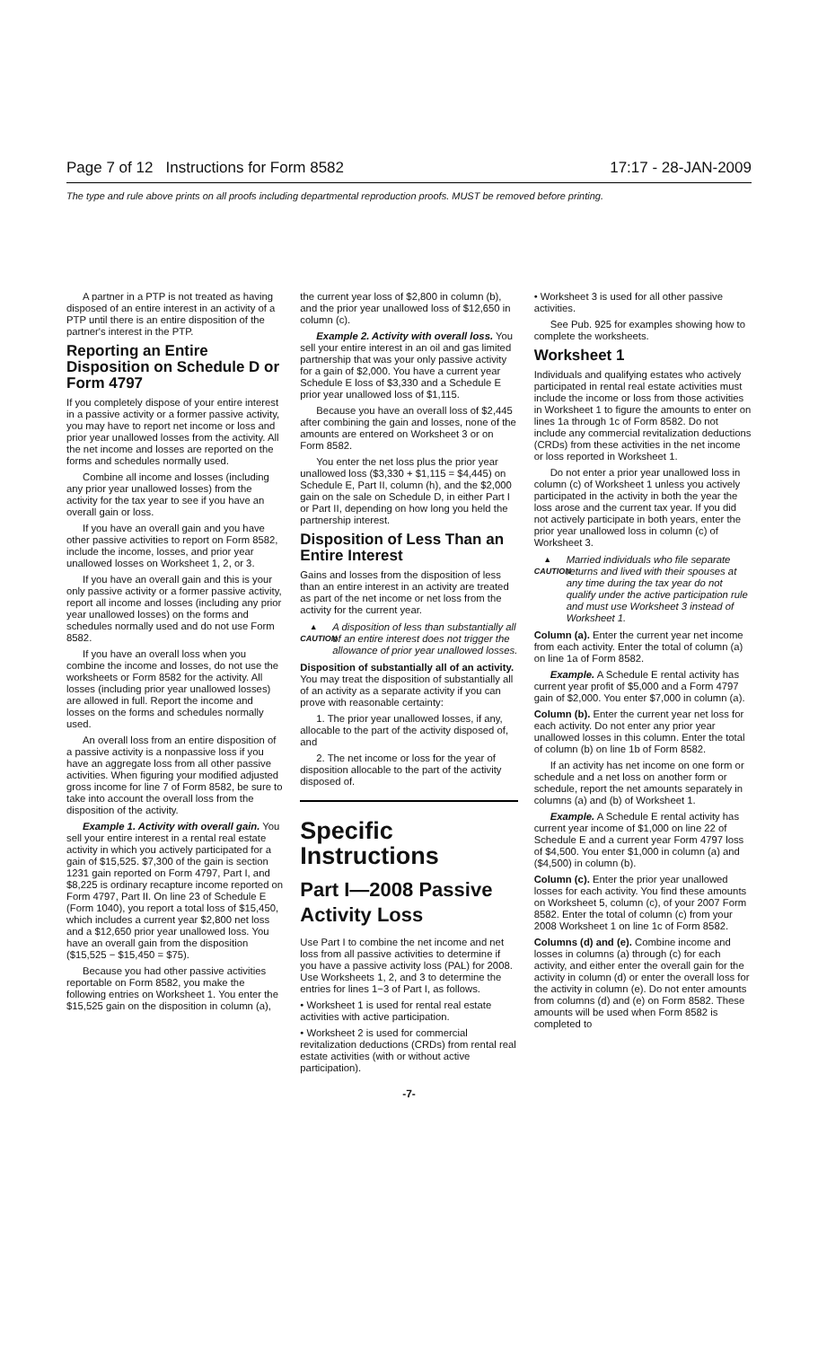Page 7 of 12 Instructions for Form 8582 17:17 - 28-JAN-2009
The type and rule above prints on all proofs including departmental reproduction proofs. MUST be removed before printing.
A partner in a PTP is not treated as having disposed of an entire interest in an activity of a PTP until there is an entire disposition of the partner's interest in the PTP.
Reporting an Entire Disposition on Schedule D or Form 4797
If you completely dispose of your entire interest in a passive activity or a former passive activity, you may have to report net income or loss and prior year unallowed losses from the activity. All the net income and losses are reported on the forms and schedules normally used.
Combine all income and losses (including any prior year unallowed losses) from the activity for the tax year to see if you have an overall gain or loss.
If you have an overall gain and you have other passive activities to report on Form 8582, include the income, losses, and prior year unallowed losses on Worksheet 1, 2, or 3.
If you have an overall gain and this is your only passive activity or a former passive activity, report all income and losses (including any prior year unallowed losses) on the forms and schedules normally used and do not use Form 8582.
If you have an overall loss when you combine the income and losses, do not use the worksheets or Form 8582 for the activity. All losses (including prior year unallowed losses) are allowed in full. Report the income and losses on the forms and schedules normally used.
An overall loss from an entire disposition of a passive activity is a nonpassive loss if you have an aggregate loss from all other passive activities. When figuring your modified adjusted gross income for line 7 of Form 8582, be sure to take into account the overall loss from the disposition of the activity.
Example 1. Activity with overall gain. You sell your entire interest in a rental real estate activity in which you actively participated for a gain of $15,525. $7,300 of the gain is section 1231 gain reported on Form 4797, Part I, and $8,225 is ordinary recapture income reported on Form 4797, Part II. On line 23 of Schedule E (Form 1040), you report a total loss of $15,450, which includes a current year $2,800 net loss and a $12,650 prior year unallowed loss. You have an overall gain from the disposition ($15,525 − $15,450 = $75).
Because you had other passive activities reportable on Form 8582, you make the following entries on Worksheet 1. You enter the $15,525 gain on the disposition in column (a),
the current year loss of $2,800 in column (b), and the prior year unallowed loss of $12,650 in column (c).
Example 2. Activity with overall loss. You sell your entire interest in an oil and gas limited partnership that was your only passive activity for a gain of $2,000. You have a current year Schedule E loss of $3,330 and a Schedule E prior year unallowed loss of $1,115.
Because you have an overall loss of $2,445 after combining the gain and losses, none of the amounts are entered on Worksheet 3 or on Form 8582.
You enter the net loss plus the prior year unallowed loss ($3,330 + $1,115 = $4,445) on Schedule E, Part II, column (h), and the $2,000 gain on the sale on Schedule D, in either Part I or Part II, depending on how long you held the partnership interest.
Disposition of Less Than an Entire Interest
Gains and losses from the disposition of less than an entire interest in an activity are treated as part of the net income or net loss from the activity for the current year.
▲
CAUTION
A disposition of less than substantially all of an entire interest does not trigger the allowance of prior year unallowed losses.
Disposition of substantially all of an activity. You may treat the disposition of substantially all of an activity as a separate activity if you can prove with reasonable certainty:
1. The prior year unallowed losses, if any, allocable to the part of the activity disposed of, and
2. The net income or loss for the year of disposition allocable to the part of the activity disposed of.
Specific Instructions
Part I—2008 Passive Activity Loss
Use Part I to combine the net income and net loss from all passive activities to determine if you have a passive activity loss (PAL) for 2008. Use Worksheets 1, 2, and 3 to determine the entries for lines 1−3 of Part I, as follows.
• Worksheet 1 is used for rental real estate activities with active participation.
• Worksheet 2 is used for commercial revitalization deductions (CRDs) from rental real estate activities (with or without active participation).
• Worksheet 3 is used for all other passive activities.
See Pub. 925 for examples showing how to complete the worksheets.
Worksheet 1
Individuals and qualifying estates who actively participated in rental real estate activities must include the income or loss from those activities in Worksheet 1 to figure the amounts to enter on lines 1a through 1c of Form 8582. Do not include any commercial revitalization deductions (CRDs) from these activities in the net income or loss reported in Worksheet 1.
Do not enter a prior year unallowed loss in column (c) of Worksheet 1 unless you actively participated in the activity in both the year the loss arose and the current tax year. If you did not actively participate in both years, enter the prior year unallowed loss in column (c) of Worksheet 3.
▲
CAUTION
Married individuals who file separate returns and lived with their spouses at any time during the tax year do not qualify under the active participation rule and must use Worksheet 3 instead of Worksheet 1.
Column (a). Enter the current year net income from each activity. Enter the total of column (a) on line 1a of Form 8582.
Example. A Schedule E rental activity has current year profit of $5,000 and a Form 4797 gain of $2,000. You enter $7,000 in column (a).
Column (b). Enter the current year net loss for each activity. Do not enter any prior year unallowed losses in this column. Enter the total of column (b) on line 1b of Form 8582.
If an activity has net income on one form or schedule and a net loss on another form or schedule, report the net amounts separately in columns (a) and (b) of Worksheet 1.
Example. A Schedule E rental activity has current year income of $1,000 on line 22 of Schedule E and a current year Form 4797 loss of $4,500. You enter $1,000 in column (a) and ($4,500) in column (b).
Column (c). Enter the prior year unallowed losses for each activity. You find these amounts on Worksheet 5, column (c), of your 2007 Form 8582. Enter the total of column (c) from your 2008 Worksheet 1 on line 1c of Form 8582.
Columns (d) and (e). Combine income and losses in columns (a) through (c) for each activity, and either enter the overall gain for the activity in column (d) or enter the overall loss for the activity in column (e). Do not enter amounts from columns (d) and (e) on Form 8582. These amounts will be used when Form 8582 is completed to
-7-